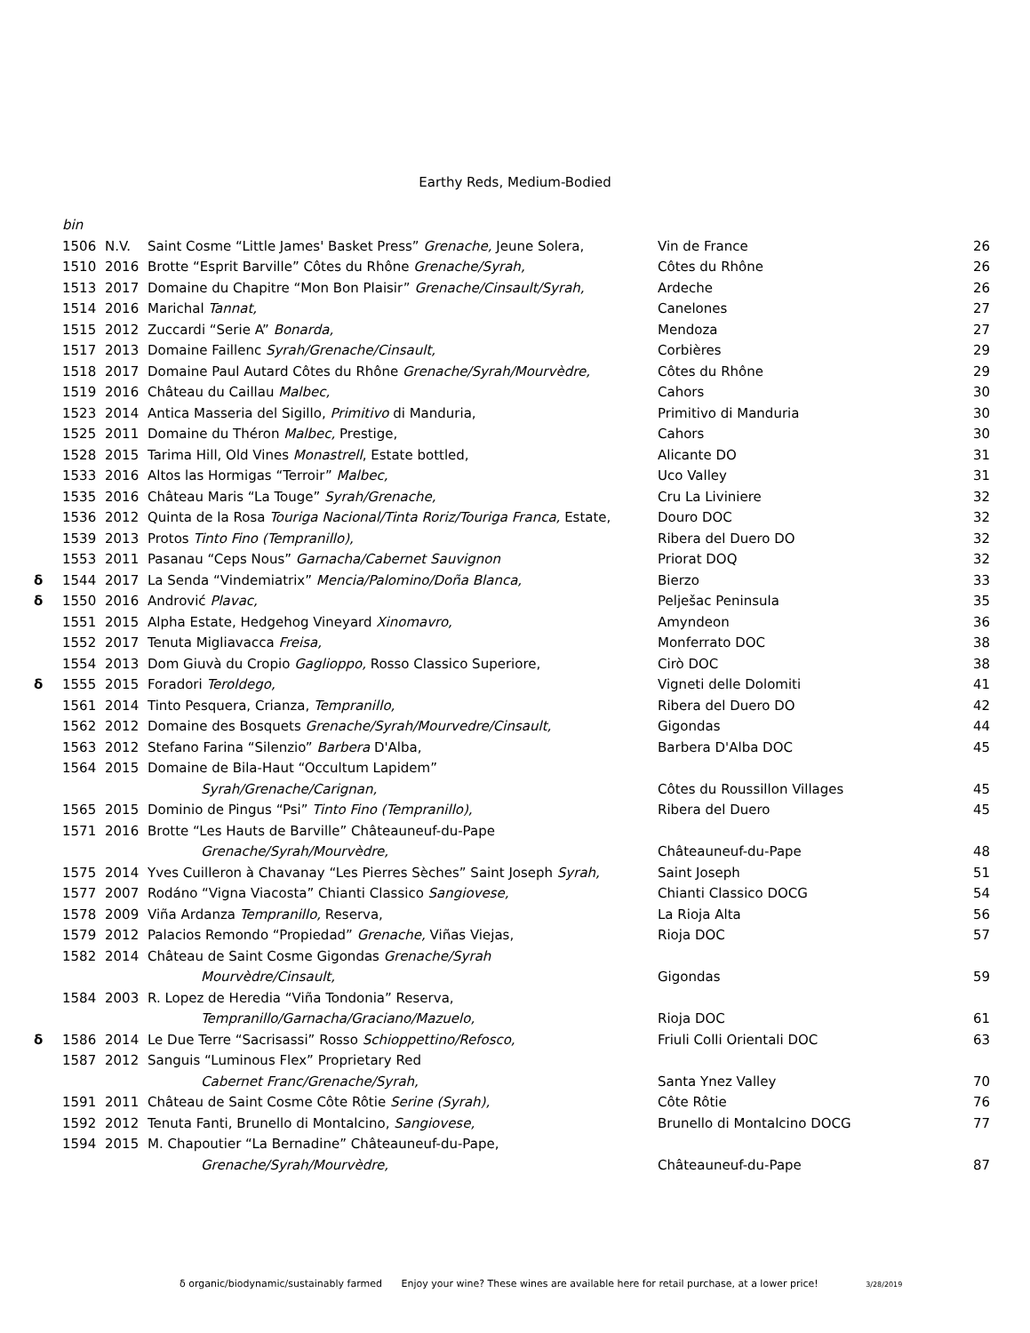Earthy Reds, Medium-Bodied
| | bin | | | | |
| | 1506 | N.V. | Saint Cosme “Little James' Basket Press” Grenache, Jeune Solera, | Vin de France | 26 |
| | 1510 | 2016 | Brotte “Esprit Barville” Côtes du Rhône Grenache/Syrah, | Côtes du Rhône | 26 |
| | 1513 | 2017 | Domaine du Chapitre “Mon Bon Plaisir” Grenache/Cinsault/Syrah, | Ardeche | 26 |
| | 1514 | 2016 | Marichal Tannat, | Canelones | 27 |
| | 1515 | 2012 | Zuccardi “Serie A” Bonarda, | Mendoza | 27 |
| | 1517 | 2013 | Domaine Faillenc Syrah/Grenache/Cinsault, | Corbières | 29 |
| | 1518 | 2017 | Domaine Paul Autard Côtes du Rhône Grenache/Syrah/Mourvèdre, | Côtes du Rhône | 29 |
| | 1519 | 2016 | Château du Caillau Malbec, | Cahors | 30 |
| | 1523 | 2014 | Antica Masseria del Sigillo, Primitivo di Manduria, | Primitivo di Manduria | 30 |
| | 1525 | 2011 | Domaine du Théron Malbec, Prestige, | Cahors | 30 |
| | 1528 | 2015 | Tarima Hill, Old Vines Monastrell , Estate bottled, | Alicante DO | 31 |
| | 1533 | 2016 | Altos las Hormigas “Terroir” Malbec, | Uco Valley | 31 |
| | 1535 | 2016 | Château Maris “La Touge” Syrah/Grenache, | Cru La Liviniere | 32 |
| | 1536 | 2012 | Quinta de la Rosa Touriga Nacional/Tinta Roriz/Touriga Franca, Estate, | Douro DOC | 32 |
| | 1539 | 2013 | Protos Tinto Fino (Tempranillo), | Ribera del Duero DO | 32 |
| | 1553 | 2011 | Pasanau “Ceps Nous” Garnacha/Cabernet Sauvignon | Priorat DOQ | 32 |
| δ | 1544 | 2017 | La Senda “Vindemiatrix” Mencia/Palomino/Doña Blanca, | Bierzo | 33 |
| δ | 1550 | 2016 | Andrović Plavac, | Pelješac Peninsula | 35 |
| | 1551 | 2015 | Alpha Estate, Hedgehog Vineyard Xinomavro, | Amyndeon | 36 |
| | 1552 | 2017 | Tenuta Migliavacca Freisa, | Monferrato DOC | 38 |
| | 1554 | 2013 | Dom Giuvà du Cropio Gaglioppo, Rosso Classico Superiore, | Cirò DOC | 38 |
| δ | 1555 | 2015 | Foradori Teroldego, | Vigneti delle Dolomiti | 41 |
| | 1561 | 2014 | Tinto Pesquera, Crianza, Tempranillo, | Ribera del Duero DO | 42 |
| | 1562 | 2012 | Domaine des Bosquets Grenache/Syrah/Mourvedre/Cinsault, | Gigondas | 44 |
| | 1563 | 2012 | Stefano Farina “Silenzio” Barbera D'Alba, | Barbera D'Alba DOC | 45 |
| | 1564 | 2015 | Domaine de Bila-Haut “Occultum Lapidem” | | |
| | | | Syrah/Grenache/Carignan, | Côtes du Roussillon Villages | 45 |
| | 1565 | 2015 | Dominio de Pingus “Psi” Tinto Fino (Tempranillo), | Ribera del Duero | 45 |
| | 1571 | 2016 | Brotte “Les Hauts de Barville” Châteauneuf-du-Pape | | |
| | | | Grenache/Syrah/Mourvèdre, | Châteauneuf-du-Pape | 48 |
| | 1575 | 2014 | Yves Cuilleron à Chavanay “Les Pierres Sèches” Saint Joseph Syrah, | Saint Joseph | 51 |
| | 1577 | 2007 | Rodáno “Vigna Viacosta” Chianti Classico Sangiovese, | Chianti Classico DOCG | 54 |
| | 1578 | 2009 | Viña Ardanza Tempranillo, Reserva, | La Rioja Alta | 56 |
| | 1579 | 2012 | Palacios Remondo “Propiedad” Grenache, Viñas Viejas, | Rioja DOC | 57 |
| | 1582 | 2014 | Château de Saint Cosme Gigondas Grenache/Syrah | | |
| | | | Mourvèdre/Cinsault, | Gigondas | 59 |
| | 1584 | 2003 | R. Lopez de Heredia “Viña Tondonia” Reserva, | | |
| | | | Tempranillo/Garnacha/Graciano/Mazuelo, | Rioja DOC | 61 |
| δ | 1586 | 2014 | Le Due Terre “Sacrisassi” Rosso Schioppettino/Refosco, | Friuli Colli Orientali DOC | 63 |
| | 1587 | 2012 | Sanguis “Luminous Flex” Proprietary Red | | |
| | | | Cabernet Franc/Grenache/Syrah, | Santa Ynez Valley | 70 |
| | 1591 | 2011 | Château de Saint Cosme Côte Rôtie Serine (Syrah), | Côte Rôtie | 76 |
| | 1592 | 2012 | Tenuta Fanti, Brunello di Montalcino, Sangiovese, | Brunello di Montalcino DOCG | 77 |
| | 1594 | 2015 | M. Chapoutier “La Bernadine” Châteauneuf-du-Pape, | | |
| | | | Grenache/Syrah/Mourvèdre, | Châteauneuf-du-Pape | 87 |
δ organic/biodynamic/sustainably farmed Enjoy your wine? These wines are available here for retail purchase, at a lower price! 3/28/2019